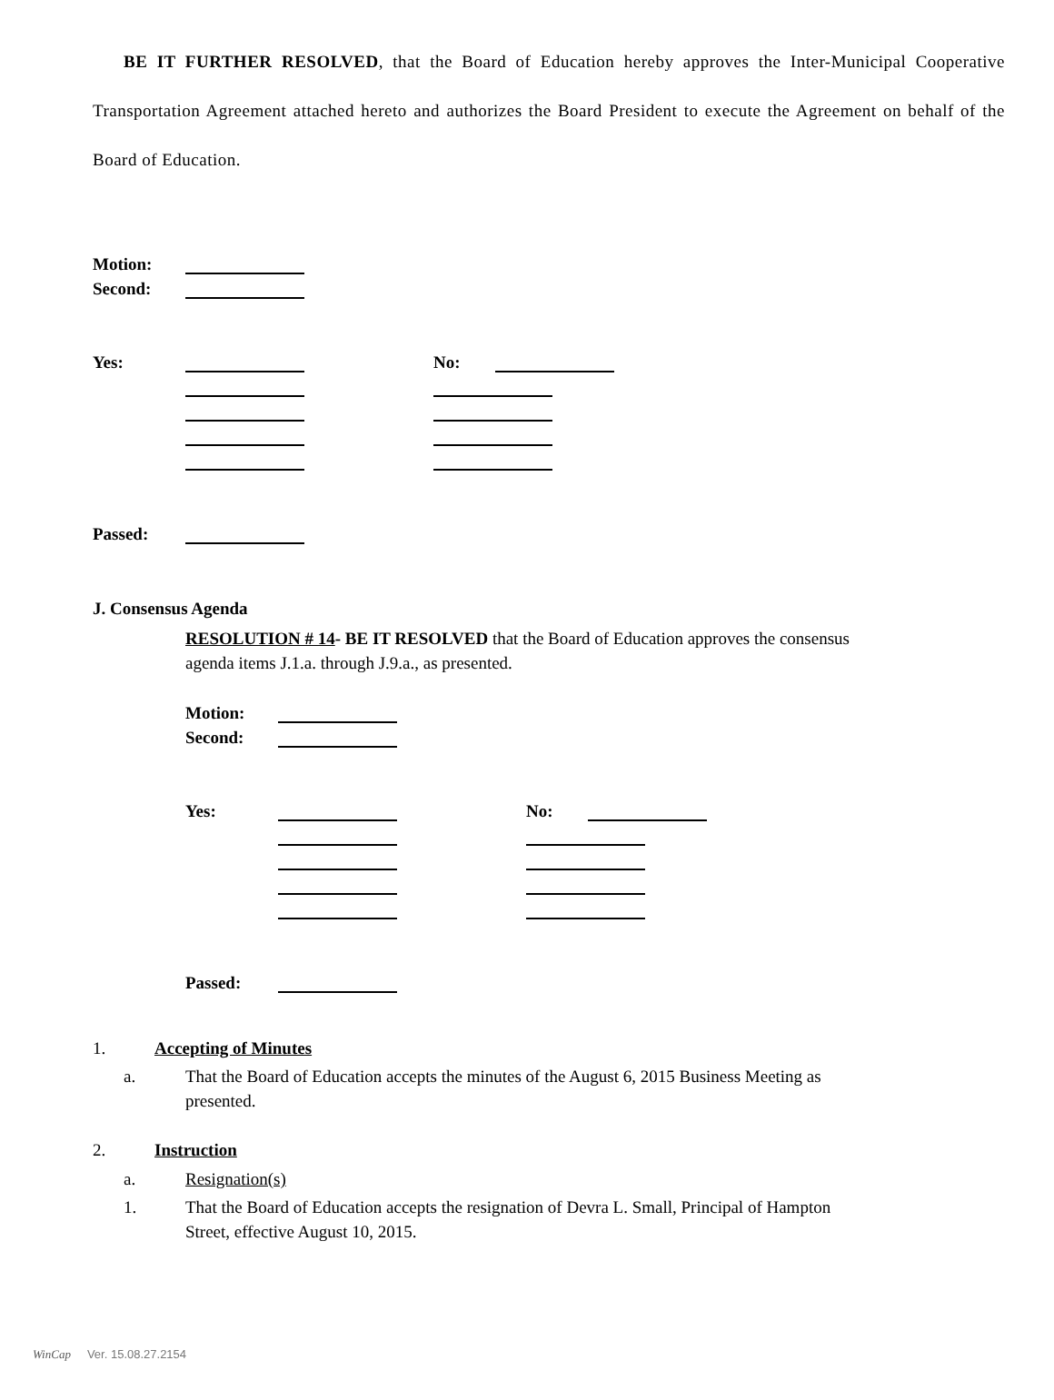BE IT FURTHER RESOLVED, that the Board of Education hereby approves the Inter-Municipal Cooperative Transportation Agreement attached hereto and authorizes the Board President to execute the Agreement on behalf of the Board of Education.
Motion:
Second:
Yes: No:
Passed:
J. Consensus Agenda
RESOLUTION # 14- BE IT RESOLVED that the Board of Education approves the consensus
agenda items J.1.a. through J.9.a., as presented.
Motion:
Second:
Yes: No:
Passed:
1. Accepting of Minutes
a. That the Board of Education accepts the minutes of the August 6, 2015 Business Meeting as
presented.
2. Instruction
a. Resignation(s)
1. That the Board of Education accepts the resignation of Devra L. Small, Principal of Hampton
Street, effective August 10, 2015.
WinCap Ver. 15.08.27.2154